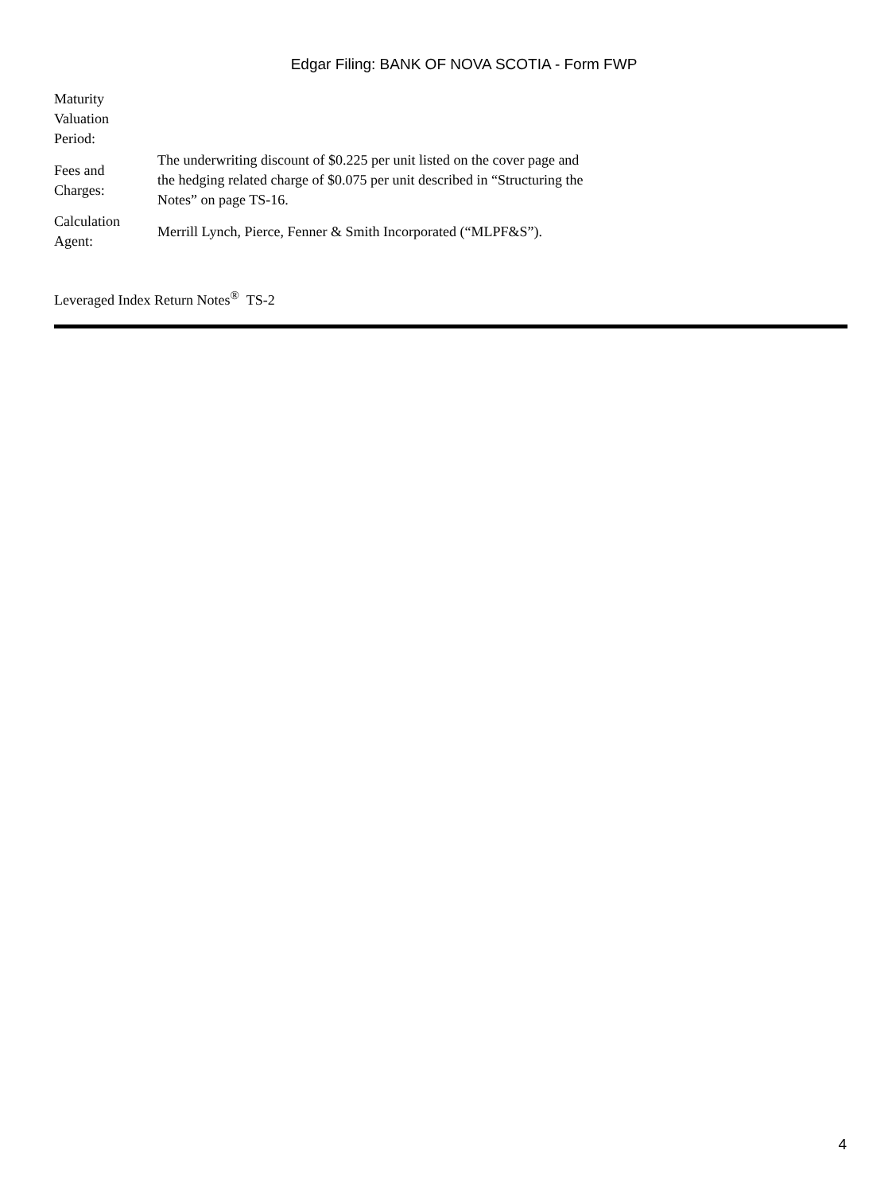Edgar Filing: BANK OF NOVA SCOTIA - Form FWP
| Maturity Valuation Period: | |
| Fees and Charges: | The underwriting discount of $0.225 per unit listed on the cover page and the hedging related charge of $0.075 per unit described in “Structuring the Notes” on page TS-16. |
| Calculation Agent: | Merrill Lynch, Pierce, Fenner & Smith Incorporated (“MLPF&S”). |
Leveraged Index Return Notes<sup>®</sup> TS-2
4